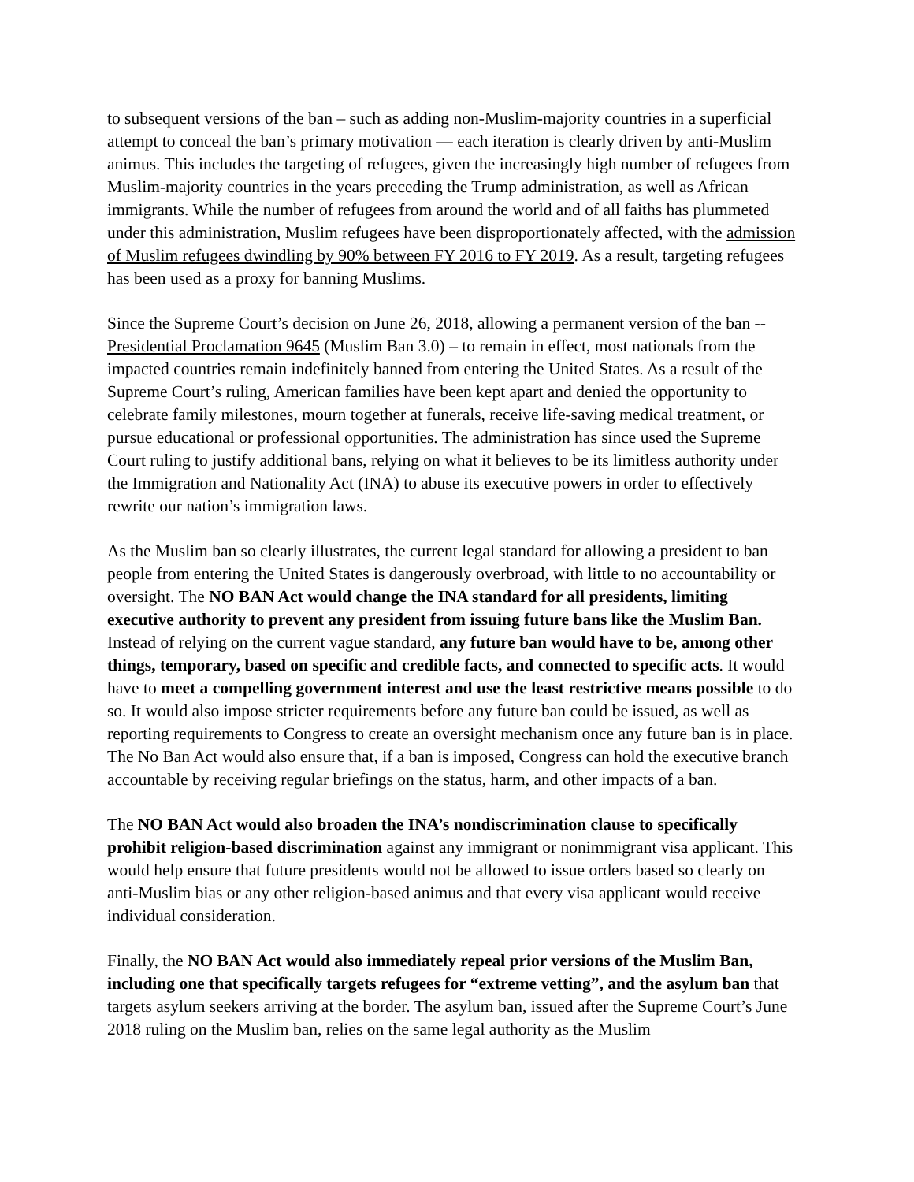to subsequent versions of the ban – such as adding non-Muslim-majority countries in a superficial attempt to conceal the ban’s primary motivation — each iteration is clearly driven by anti-Muslim animus. This includes the targeting of refugees, given the increasingly high number of refugees from Muslim-majority countries in the years preceding the Trump administration, as well as African immigrants. While the number of refugees from around the world and of all faiths has plummeted under this administration, Muslim refugees have been disproportionately affected, with the admission of Muslim refugees dwindling by 90% between FY 2016 to FY 2019. As a result, targeting refugees has been used as a proxy for banning Muslims.
Since the Supreme Court’s decision on June 26, 2018, allowing a permanent version of the ban -- Presidential Proclamation 9645 (Muslim Ban 3.0) – to remain in effect, most nationals from the impacted countries remain indefinitely banned from entering the United States. As a result of the Supreme Court’s ruling, American families have been kept apart and denied the opportunity to celebrate family milestones, mourn together at funerals, receive life-saving medical treatment, or pursue educational or professional opportunities. The administration has since used the Supreme Court ruling to justify additional bans, relying on what it believes to be its limitless authority under the Immigration and Nationality Act (INA) to abuse its executive powers in order to effectively rewrite our nation’s immigration laws.
As the Muslim ban so clearly illustrates, the current legal standard for allowing a president to ban people from entering the United States is dangerously overbroad, with little to no accountability or oversight. The NO BAN Act would change the INA standard for all presidents, limiting executive authority to prevent any president from issuing future bans like the Muslim Ban. Instead of relying on the current vague standard, any future ban would have to be, among other things, temporary, based on specific and credible facts, and connected to specific acts. It would have to meet a compelling government interest and use the least restrictive means possible to do so. It would also impose stricter requirements before any future ban could be issued, as well as reporting requirements to Congress to create an oversight mechanism once any future ban is in place. The No Ban Act would also ensure that, if a ban is imposed, Congress can hold the executive branch accountable by receiving regular briefings on the status, harm, and other impacts of a ban.
The NO BAN Act would also broaden the INA’s nondiscrimination clause to specifically prohibit religion-based discrimination against any immigrant or nonimmigrant visa applicant. This would help ensure that future presidents would not be allowed to issue orders based so clearly on anti-Muslim bias or any other religion-based animus and that every visa applicant would receive individual consideration.
Finally, the NO BAN Act would also immediately repeal prior versions of the Muslim Ban, including one that specifically targets refugees for “extreme vetting”, and the asylum ban that targets asylum seekers arriving at the border. The asylum ban, issued after the Supreme Court’s June 2018 ruling on the Muslim ban, relies on the same legal authority as the Muslim